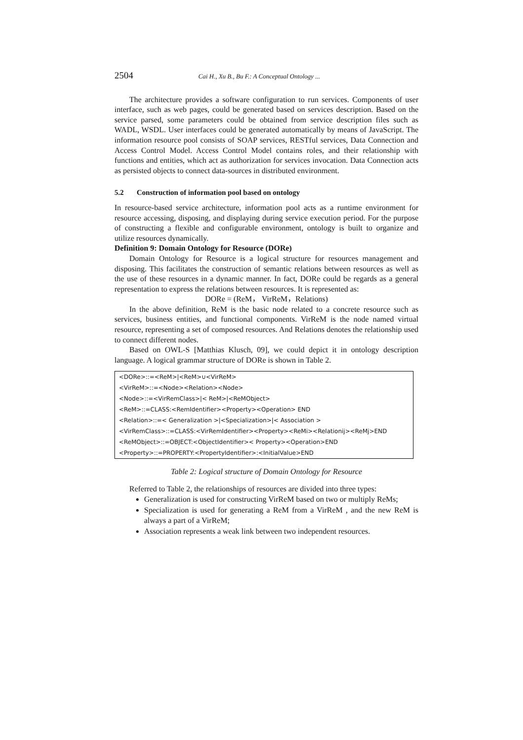2504 Cai H., Xu B., Bu F.: A Conceptual Ontology ...
The architecture provides a software configuration to run services. Components of user interface, such as web pages, could be generated based on services description. Based on the service parsed, some parameters could be obtained from service description files such as WADL, WSDL. User interfaces could be generated automatically by means of JavaScript. The information resource pool consists of SOAP services, RESTful services, Data Connection and Access Control Model. Access Control Model contains roles, and their relationship with functions and entities, which act as authorization for services invocation. Data Connection acts as persisted objects to connect data-sources in distributed environment.
5.2 Construction of information pool based on ontology
In resource-based service architecture, information pool acts as a runtime environment for resource accessing, disposing, and displaying during service execution period. For the purpose of constructing a flexible and configurable environment, ontology is built to organize and utilize resources dynamically.
Definition 9: Domain Ontology for Resource (DORe)
Domain Ontology for Resource is a logical structure for resources management and disposing. This facilitates the construction of semantic relations between resources as well as the use of these resources in a dynamic manner. In fact, DORe could be regards as a general representation to express the relations between resources. It is represented as:
DORe = (ReM， VirReM，Relations)
In the above definition, ReM is the basic node related to a concrete resource such as services, business entities, and functional components. VirReM is the node named virtual resource, representing a set of composed resources. And Relations denotes the relationship used to connect different nodes.
Based on OWL-S [Matthias Klusch, 09], we could depict it in ontology description language. A logical grammar structure of DORe is shown in Table 2.
| <DORe>::=<ReM>/<ReM>∪<VirReM> |
| <VirReM>::=<Node><Relation><Node> |
| <Node>::=<VirRemClass>/< ReM>/<ReMObject> |
| <ReM>::=CLASS:<RemIdentifier><Property><Operation> END |
| <Relation>::=< Generalization >/<Specialization>/< Association > |
| <VirRemClass>::=CLASS:<VirRemIdentifier><Property><ReMi><Relationij><ReMj>END |
| <ReMObject>::=OBJECT:<ObjectIdentifier>< Property><Operation>END |
| <Property>::=PROPERTY:<PropertyIdentifier>:<InitialValue>END |
Table 2: Logical structure of Domain Ontology for Resource
Referred to Table 2, the relationships of resources are divided into three types:
Generalization is used for constructing VirReM based on two or multiply ReMs;
Specialization is used for generating a ReM from a VirReM , and the new ReM is always a part of a VirReM;
Association represents a weak link between two independent resources.